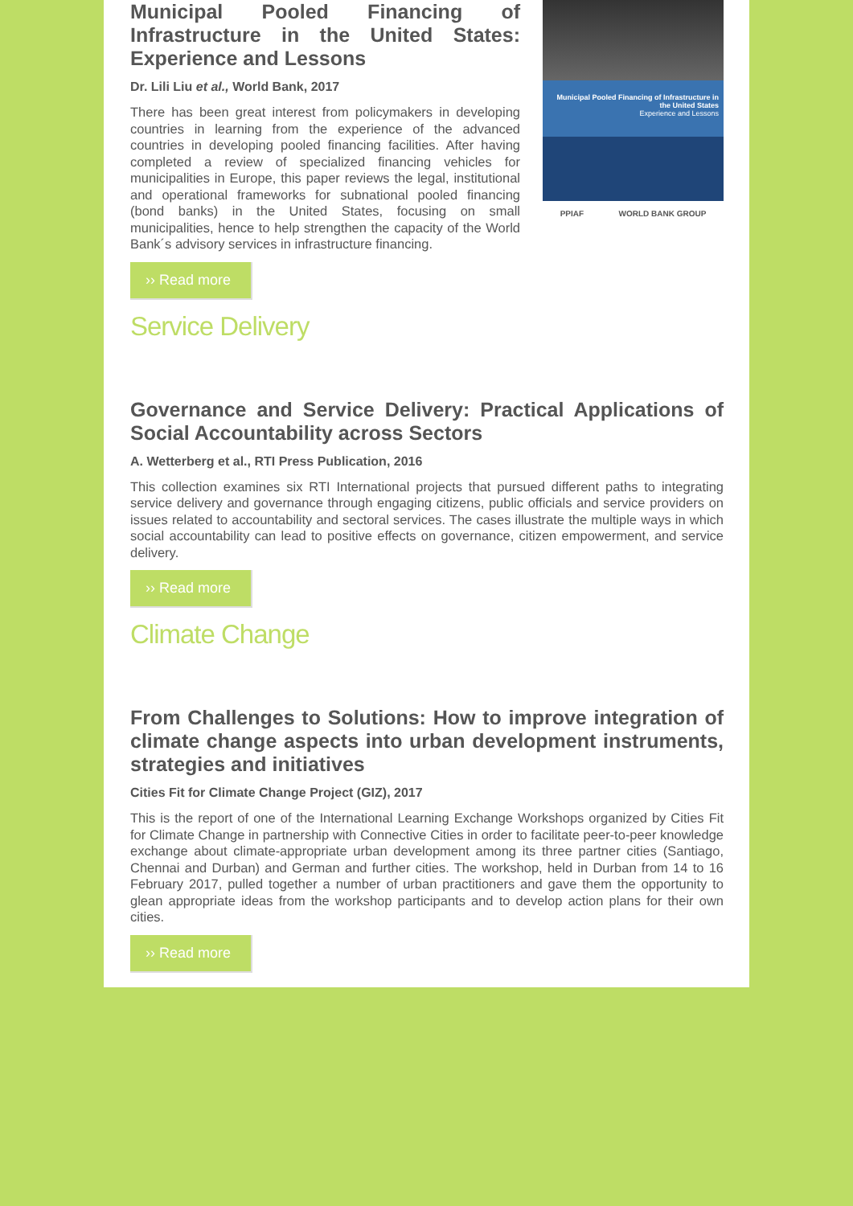Municipal Pooled Financing of Infrastructure in the United States: Experience and Lessons
Dr. Lili Liu et al., World Bank, 2017
There has been great interest from policymakers in developing countries in learning from the experience of the advanced countries in developing pooled financing facilities. After having completed a review of specialized financing vehicles for municipalities in Europe, this paper reviews the legal, institutional and operational frameworks for subnational pooled financing (bond banks) in the United States, focusing on small municipalities, hence to help strengthen the capacity of the World Bank´s advisory services in infrastructure financing.
Municipal Pooled Financing of Infrastructure in the United States
Experience and Lessons
PPIAF WORLD BANK GROUP
›› Read more
Service Delivery
Governance and Service Delivery: Practical Applications of Social Accountability across Sectors
A. Wetterberg et al., RTI Press Publication, 2016
This collection examines six RTI International projects that pursued different paths to integrating service delivery and governance through engaging citizens, public officials and service providers on issues related to accountability and sectoral services. The cases illustrate the multiple ways in which social accountability can lead to positive effects on governance, citizen empowerment, and service delivery.
›› Read more
Climate Change
From Challenges to Solutions: How to improve integration of climate change aspects into urban development instruments, strategies and initiatives
Cities Fit for Climate Change Project (GIZ), 2017
This is the report of one of the International Learning Exchange Workshops organized by Cities Fit for Climate Change in partnership with Connective Cities in order to facilitate peer-to-peer knowledge exchange about climate-appropriate urban development among its three partner cities (Santiago, Chennai and Durban) and German and further cities. The workshop, held in Durban from 14 to 16 February 2017, pulled together a number of urban practitioners and gave them the opportunity to glean appropriate ideas from the workshop participants and to develop action plans for their own cities.
›› Read more